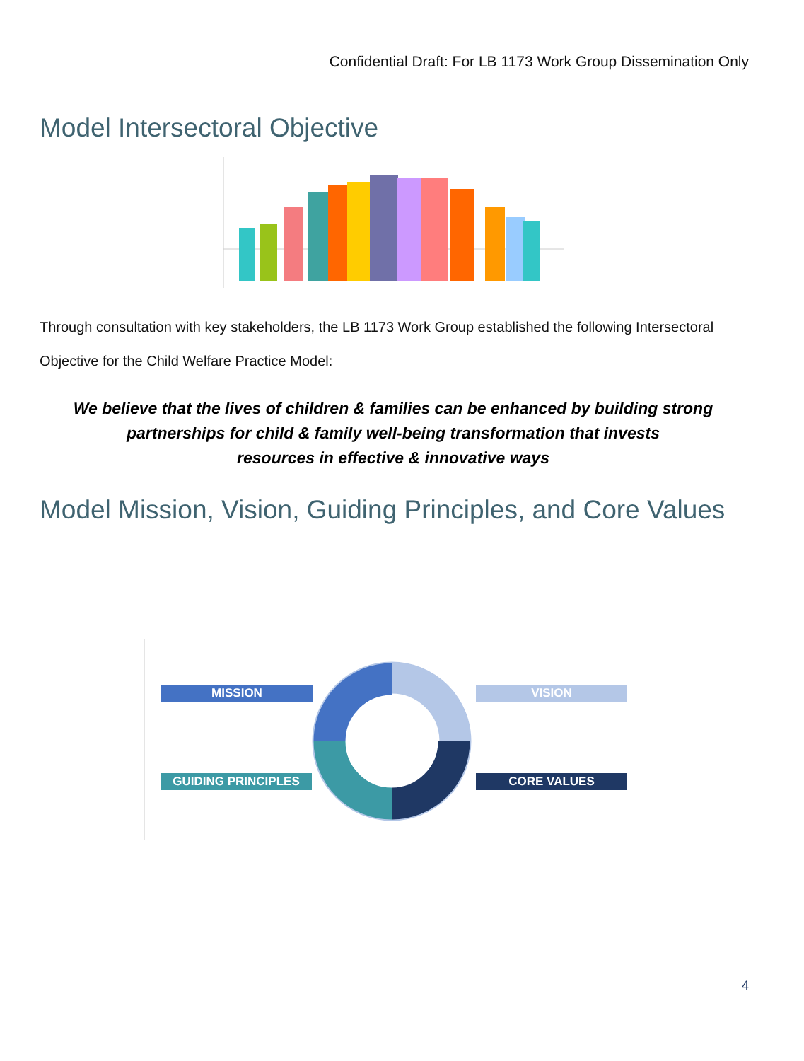Confidential Draft: For LB 1173 Work Group Dissemination Only
Model Intersectoral Objective
Through consultation with key stakeholders, the LB 1173 Work Group established the following Intersectoral Objective for the Child Welfare Practice Model:
We believe that the lives of children & families can be enhanced by building strong partnerships for child & family well-being transformation that invests
resources in effective & innovative ways
Model Mission, Vision, Guiding Principles, and Core Values
MISSION VISION
GUIDING PRINCIPLES CORE VALUES
4